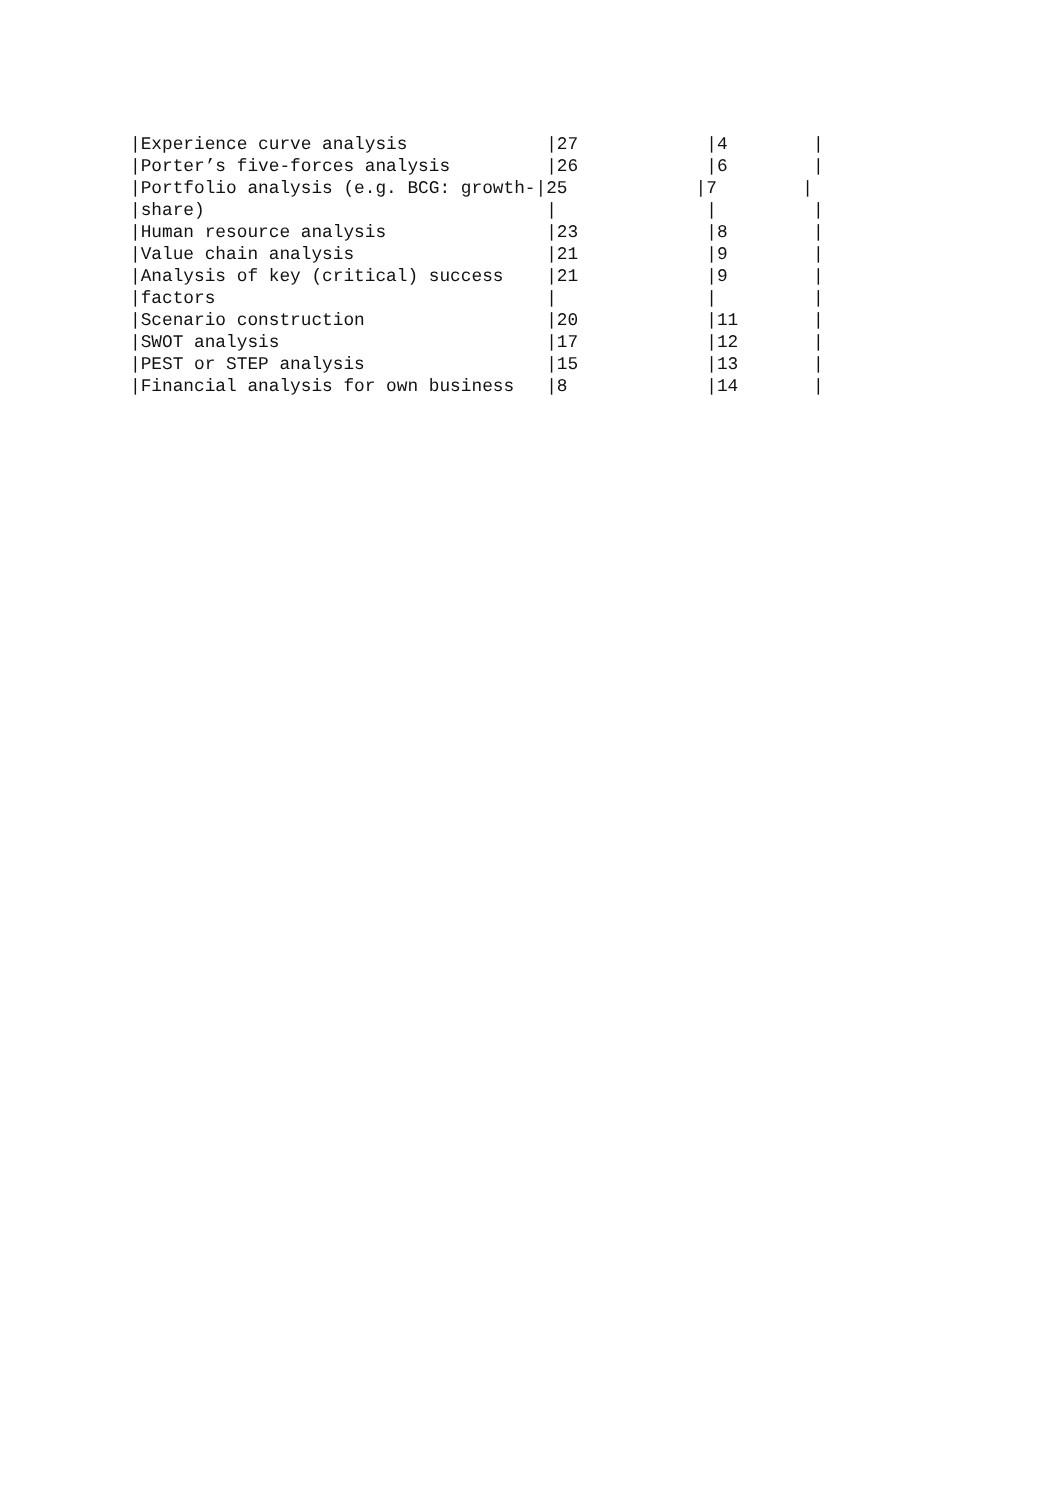|Experience curve analysis             |27            |4        |
|Porter’s five-forces analysis         |26            |6        |
|Portfolio analysis (e.g. BCG: growth-|25            |7        |
|share)                                |              |         |
|Human resource analysis               |23            |8        |
|Value chain analysis                  |21            |9        |
|Analysis of key (critical) success    |21            |9        |
|factors                               |              |         |
|Scenario construction                 |20            |11       |
|SWOT analysis                         |17            |12       |
|PEST or STEP analysis                 |15            |13       |
|Financial analysis for own business   |8             |14       |